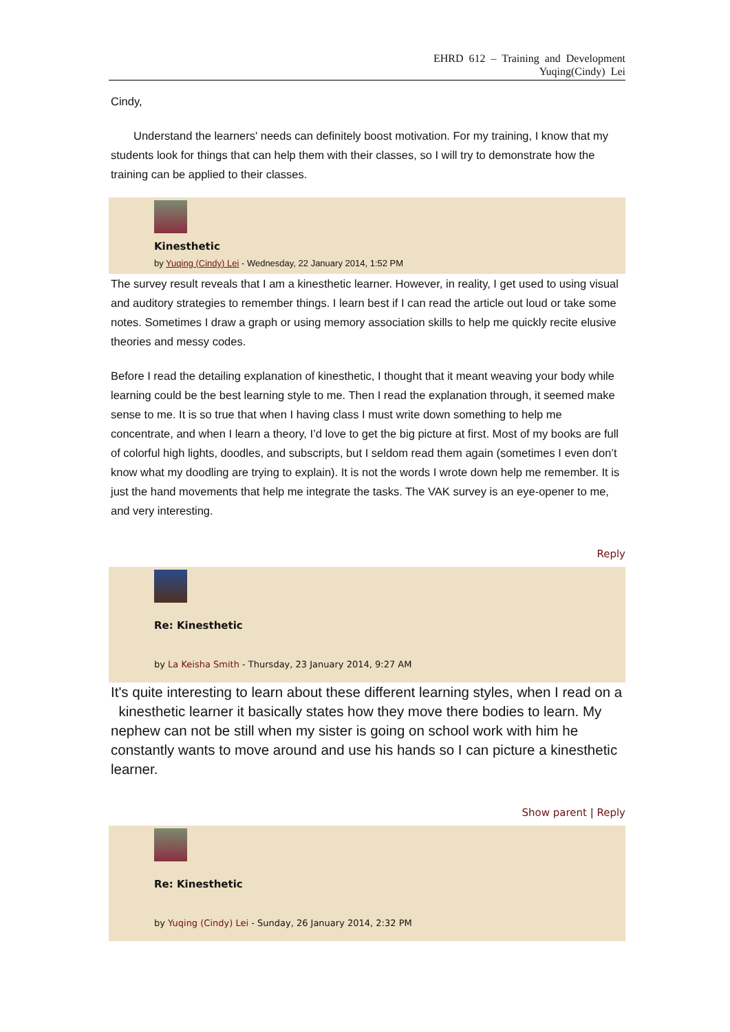EHRD 612 – Training and Development
Yuqing(Cindy) Lei
Cindy,
Understand the learners' needs can definitely boost motivation. For my training, I know that my students look for things that can help them with their classes, so I will try to demonstrate how the training can be applied to their classes.
Kinesthetic
by Yuqing (Cindy) Lei - Wednesday, 22 January 2014, 1:52 PM
The survey result reveals that I am a kinesthetic learner. However, in reality, I get used to using visual and auditory strategies to remember things. I learn best if I can read the article out loud or take some notes. Sometimes I draw a graph or using memory association skills to help me quickly recite elusive theories and messy codes.
Before I read the detailing explanation of kinesthetic, I thought that it meant weaving your body while learning could be the best learning style to me. Then I read the explanation through, it seemed make sense to me. It is so true that when I having class I must write down something to help me concentrate, and when I learn a theory, I’d love to get the big picture at first. Most of my books are full of colorful high lights, doodles, and subscripts, but I seldom read them again (sometimes I even don’t know what my doodling are trying to explain). It is not the words I wrote down help me remember. It is just the hand movements that help me integrate the tasks. The VAK survey is an eye-opener to me, and very interesting.
Reply
Re: Kinesthetic
by La Keisha Smith - Thursday, 23 January 2014, 9:27 AM
It's quite interesting to learn about these different learning styles, when I read on a kinesthetic learner it basically states how they move there bodies to learn. My nephew can not be still when my sister is going on school work with him he constantly wants to move around and use his hands so I can picture a kinesthetic learner.
Show parent | Reply
Re: Kinesthetic
by Yuqing (Cindy) Lei - Sunday, 26 January 2014, 2:32 PM